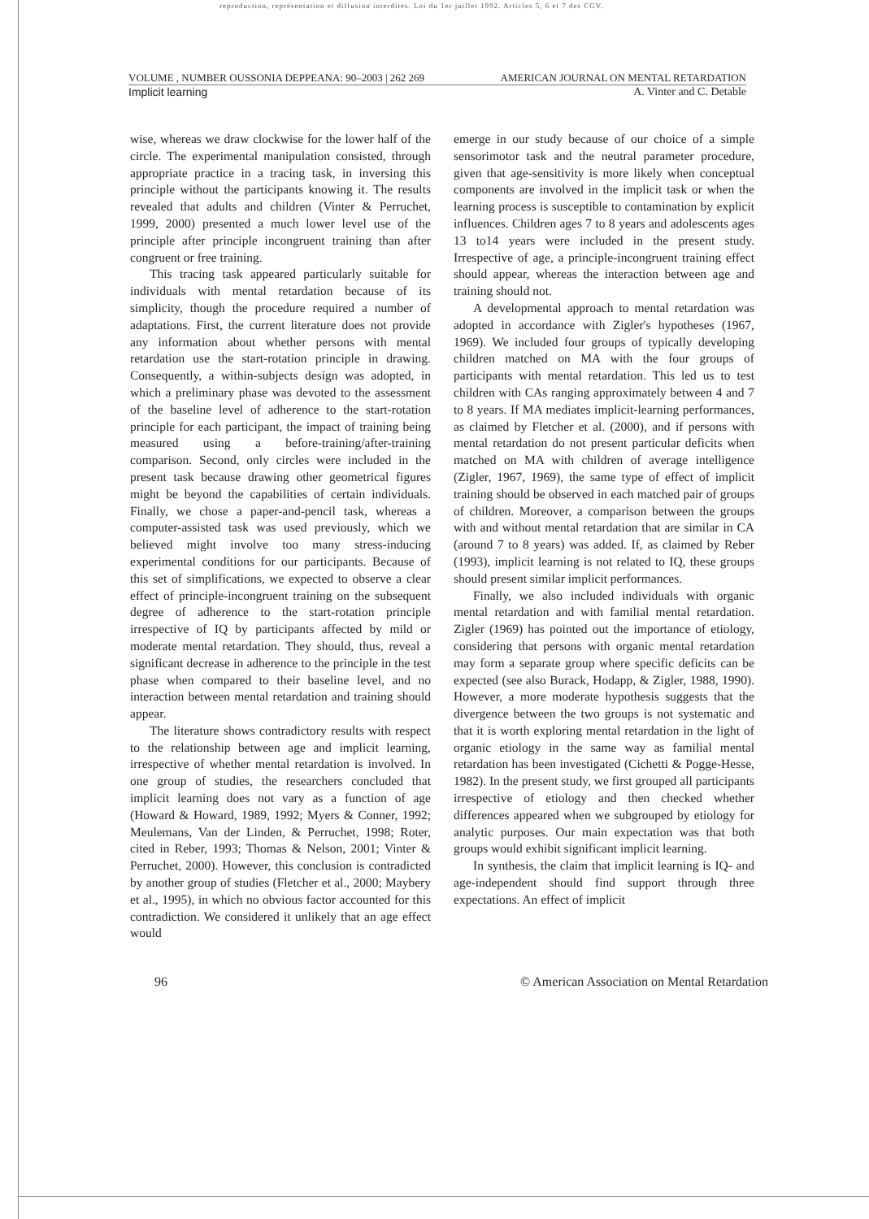reproduction, représentation et diffusion interdites. Loi du 1er juillet 1992. Articles 5, 6 et 7 des CGV.
VOLUME , NUMBER OUSSONIA DEPPEANA: 90–2003 | 262 269 AMERICAN JOURNAL ON MENTAL RETARDATION
Implicit learning A. Vinter and C. Detable
wise, whereas we draw clockwise for the lower half of the circle. The experimental manipulation consisted, through appropriate practice in a tracing task, in inversing this principle without the participants knowing it. The results revealed that adults and children (Vinter & Perruchet, 1999, 2000) presented a much lower level use of the principle after principle incongruent training than after congruent or free training.
This tracing task appeared particularly suitable for individuals with mental retardation because of its simplicity, though the procedure required a number of adaptations. First, the current literature does not provide any information about whether persons with mental retardation use the start-rotation principle in drawing. Consequently, a within-subjects design was adopted, in which a preliminary phase was devoted to the assessment of the baseline level of adherence to the start-rotation principle for each participant, the impact of training being measured using a before-training/after-training comparison. Second, only circles were included in the present task because drawing other geometrical figures might be beyond the capabilities of certain individuals. Finally, we chose a paper-and-pencil task, whereas a computer-assisted task was used previously, which we believed might involve too many stress-inducing experimental conditions for our participants. Because of this set of simplifications, we expected to observe a clear effect of principle-incongruent training on the subsequent degree of adherence to the start-rotation principle irrespective of IQ by participants affected by mild or moderate mental retardation. They should, thus, reveal a significant decrease in adherence to the principle in the test phase when compared to their baseline level, and no interaction between mental retardation and training should appear.
The literature shows contradictory results with respect to the relationship between age and implicit learning, irrespective of whether mental retardation is involved. In one group of studies, the researchers concluded that implicit learning does not vary as a function of age (Howard & Howard, 1989, 1992; Myers & Conner, 1992; Meulemans, Van der Linden, & Perruchet, 1998; Roter, cited in Reber, 1993; Thomas & Nelson, 2001; Vinter & Perruchet, 2000). However, this conclusion is contradicted by another group of studies (Fletcher et al., 2000; Maybery et al., 1995), in which no obvious factor accounted for this contradiction. We considered it unlikely that an age effect would
emerge in our study because of our choice of a simple sensorimotor task and the neutral parameter procedure, given that age-sensitivity is more likely when conceptual components are involved in the implicit task or when the learning process is susceptible to contamination by explicit influences. Children ages 7 to 8 years and adolescents ages 13 to14 years were included in the present study. Irrespective of age, a principle-incongruent training effect should appear, whereas the interaction between age and training should not.
A developmental approach to mental retardation was adopted in accordance with Zigler's hypotheses (1967, 1969). We included four groups of typically developing children matched on MA with the four groups of participants with mental retardation. This led us to test children with CAs ranging approximately between 4 and 7 to 8 years. If MA mediates implicit-learning performances, as claimed by Fletcher et al. (2000), and if persons with mental retardation do not present particular deficits when matched on MA with children of average intelligence (Zigler, 1967, 1969), the same type of effect of implicit training should be observed in each matched pair of groups of children. Moreover, a comparison between the groups with and without mental retardation that are similar in CA (around 7 to 8 years) was added. If, as claimed by Reber (1993), implicit learning is not related to IQ, these groups should present similar implicit performances.
Finally, we also included individuals with organic mental retardation and with familial mental retardation. Zigler (1969) has pointed out the importance of etiology, considering that persons with organic mental retardation may form a separate group where specific deficits can be expected (see also Burack, Hodapp, & Zigler, 1988, 1990). However, a more moderate hypothesis suggests that the divergence between the two groups is not systematic and that it is worth exploring mental retardation in the light of organic etiology in the same way as familial mental retardation has been investigated (Cichetti & Pogge-Hesse, 1982). In the present study, we first grouped all participants irrespective of etiology and then checked whether differences appeared when we subgrouped by etiology for analytic purposes. Our main expectation was that both groups would exhibit significant implicit learning.
In synthesis, the claim that implicit learning is IQ- and age-independent should find support through three expectations. An effect of implicit
96 © American Association on Mental Retardation